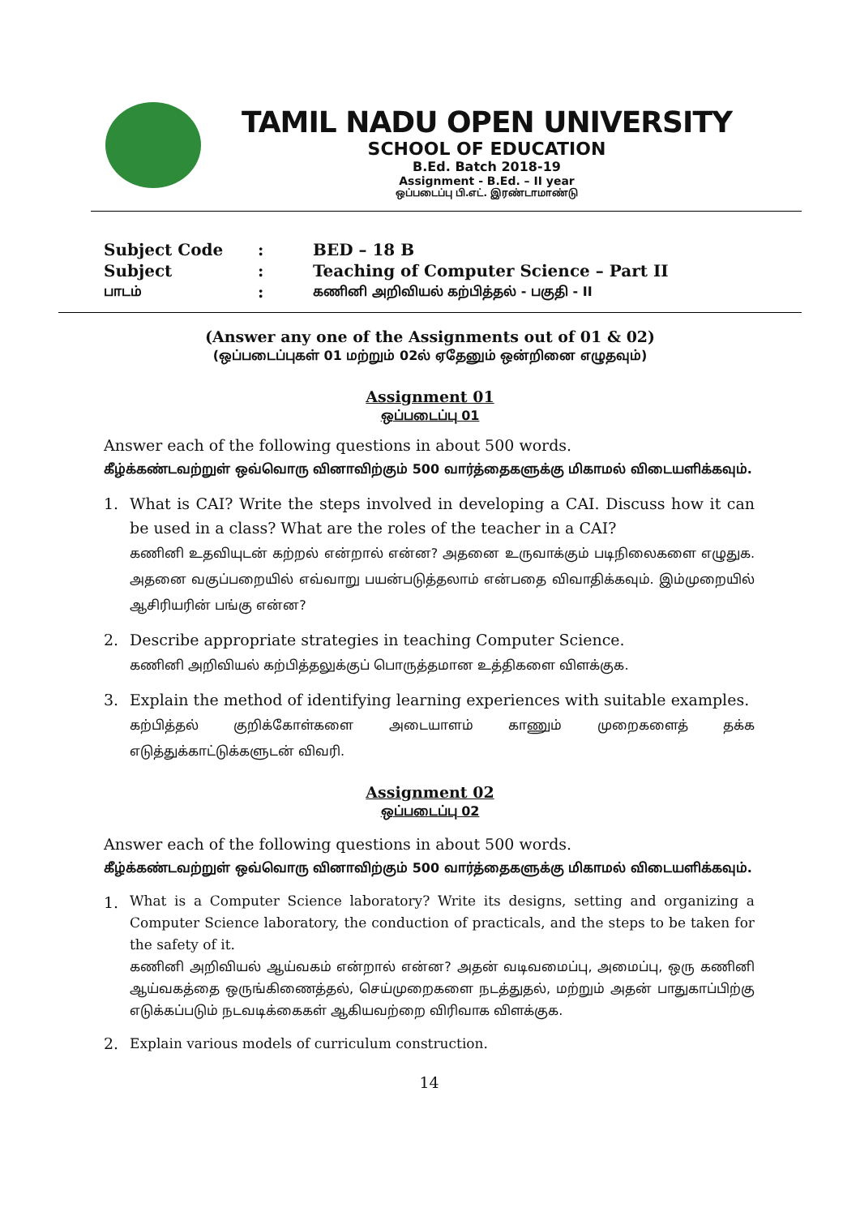TAMIL NADU OPEN UNIVERSITY
SCHOOL OF EDUCATION
B.Ed. Batch 2018-19
Assignment - B.Ed. – II year
ஒப்படைப்பு பி.எட். இரண்டாமாண்டு
| Subject Code | : | BED – 18 B |
| Subject | : | Teaching of Computer Science – Part II |
| பாடம் | : | கணினி அறிவியல் கற்பித்தல் - பகுதி - II |
(Answer any one of the Assignments out of 01 & 02)
(ஒப்படைப்புகள் 01 மற்றும் 02ல் ஏதேனும் ஒன்றினை எழுதவும்)
Assignment 01
ஒப்படைப்பு 01
Answer each of the following questions in about 500 words.
கீழ்க்கண்டவற்றுள் ஒவ்வொரு வினாவிற்கும் 500 வார்த்தைகளுக்கு மிகாமல் விடையளிக்கவும்.
1. What is CAI? Write the steps involved in developing a CAI. Discuss how it can be used in a class? What are the roles of the teacher in a CAI?
கணினி உதவியுடன் கற்றல் என்றால் என்ன? அதனை உருவாக்கும் படிநிலைகளை எழுதுக. அதனை வகுப்பறையில் எவ்வாறு பயன்படுத்தலாம் என்பதை விவாதிக்கவும். இம்முறையில் ஆசிரியரின் பங்கு என்ன?
2. Describe appropriate strategies in teaching Computer Science.
கணினி அறிவியல் கற்பித்தலுக்குப் பொருத்தமான உத்திகளை விளக்குக.
3. Explain the method of identifying learning experiences with suitable examples.
கற்பித்தல் குறிக்கோள்களை அடையாளம் காணும் முறைகளைத் தக்க எடுத்துக்காட்டுக்களுடன் விவரி.
Assignment 02
ஒப்படைப்பு 02
Answer each of the following questions in about 500 words.
கீழ்க்கண்டவற்றுள் ஒவ்வொரு வினாவிற்கும் 500 வார்த்தைகளுக்கு மிகாமல் விடையளிக்கவும்.
1.
What is a Computer Science laboratory? Write its designs, setting and organizing a Computer Science laboratory, the conduction of practicals, and the steps to be taken for the safety of it.
கணினி அறிவியல் ஆய்வகம் என்றால் என்ன? அதன் வடிவமைப்பு, அமைப்பு, ஒரு கணினி ஆய்வகத்தை ஒருங்கிணைத்தல், செய்முறைகளை நடத்துதல், மற்றும் அதன் பாதுகாப்பிற்கு எடுக்கப்படும் நடவடிக்கைகள் ஆகியவற்றை விரிவாக விளக்குக.
2. Explain various models of curriculum construction.
14